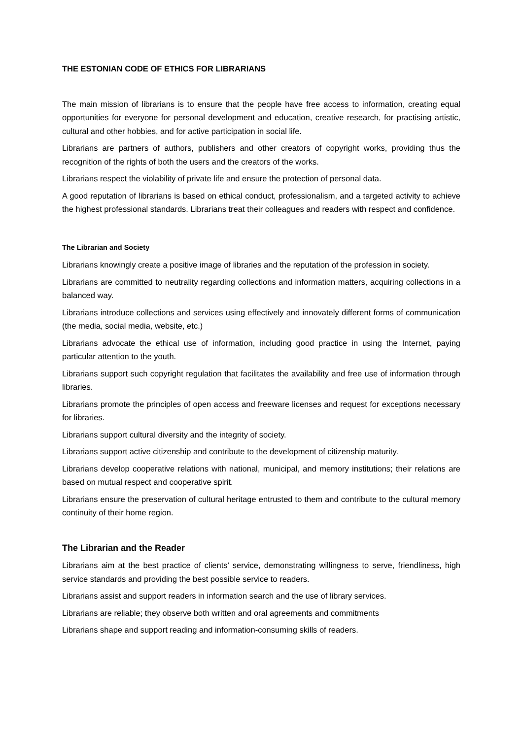THE ESTONIAN CODE OF ETHICS FOR LIBRARIANS
The main mission of librarians is to ensure that the people have free access to information, creating equal opportunities for everyone for personal development and education, creative research, for practising artistic, cultural and other hobbies, and for active participation in social life.
Librarians are partners of authors, publishers and other creators of copyright works, providing thus the recognition of the rights of both the users and the creators of the works.
Librarians respect the violability of private life and ensure the protection of personal data.
A good reputation of librarians is based on ethical conduct, professionalism, and a targeted activity to achieve the highest professional standards. Librarians treat their colleagues and readers with respect and confidence.
The Librarian and Society
Librarians knowingly create a positive image of libraries and the reputation of the profession in society.
Librarians are committed to neutrality regarding collections and information matters, acquiring collections in a balanced way.
Librarians introduce collections and services using effectively and innovately different forms of communication (the media, social media, website, etc.)
Librarians advocate the ethical use of information, including good practice in using the Internet, paying particular attention to the youth.
Librarians support such copyright regulation that facilitates the availability and free use of information through libraries.
Librarians promote the principles of open access and freeware licenses and request for exceptions necessary for libraries.
Librarians support cultural diversity and the integrity of society.
Librarians support active citizenship and contribute to the development of citizenship maturity.
Librarians develop cooperative relations with national, municipal, and memory institutions; their relations are based on mutual respect and cooperative spirit.
Librarians ensure the preservation of cultural heritage entrusted to them and contribute to the cultural memory continuity of their home region.
The Librarian and the Reader
Librarians aim at the best practice of clients’ service, demonstrating willingness to serve, friendliness, high service standards and providing the best possible service to readers.
Librarians assist and support readers in information search and the use of library services.
Librarians are reliable; they observe both written and oral agreements and commitments
Librarians shape and support reading and information-consuming skills of readers.